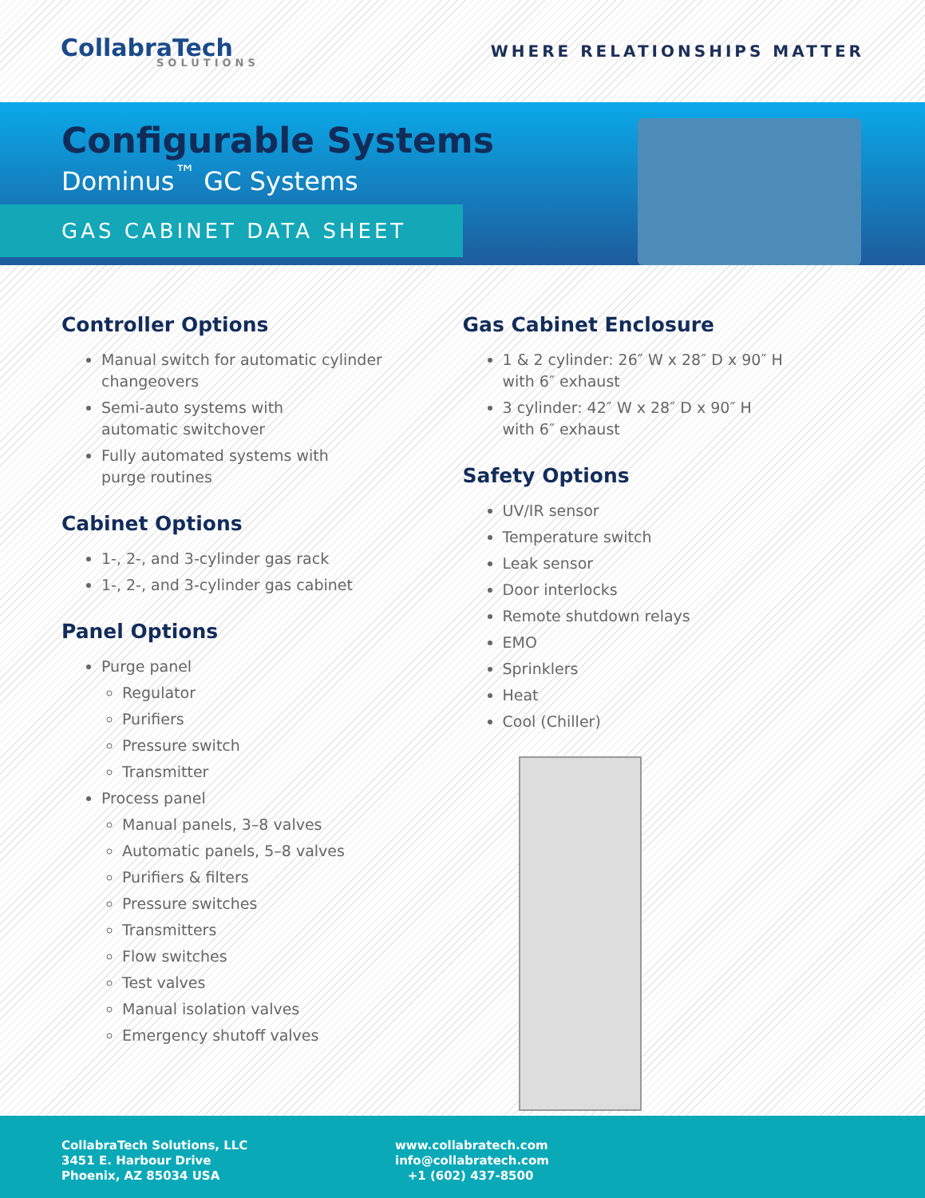CollabraTech
SOLUTIONS
WHERE RELATIONSHIPS MATTER
Configurable Systems
Dominus<sup>™</sup> GC Systems
GAS CABINET DATA SHEET
Controller Options
Manual switch for automatic cylinder changeovers
Semi-auto systems with
automatic switchover
Fully automated systems with
purge routines
Cabinet Options
1-, 2-, and 3-cylinder gas rack
1-, 2-, and 3-cylinder gas cabinet
Panel Options
Purge panel
Regulator
Purifiers
Pressure switch
Transmitter
Process panel
Manual panels, 3–8 valves
Automatic panels, 5–8 valves
Purifiers & filters
Pressure switches
Transmitters
Flow switches
Test valves
Manual isolation valves
Emergency shutoff valves
Gas Cabinet Enclosure
1 & 2 cylinder: 26″ W x 28″ D x 90″ H
with 6″ exhaust
3 cylinder: 42″ W x 28″ D x 90″ H
with 6″ exhaust
Safety Options
UV/IR sensor
Temperature switch
Leak sensor
Door interlocks
Remote shutdown relays
EMO
Sprinklers
Heat
Cool (Chiller)
CollabraTech Solutions, LLC
3451 E. Harbour Drive
Phoenix, AZ 85034 USA
www.collabratech.com
info@collabratech.com
+1 (602) 437-8500